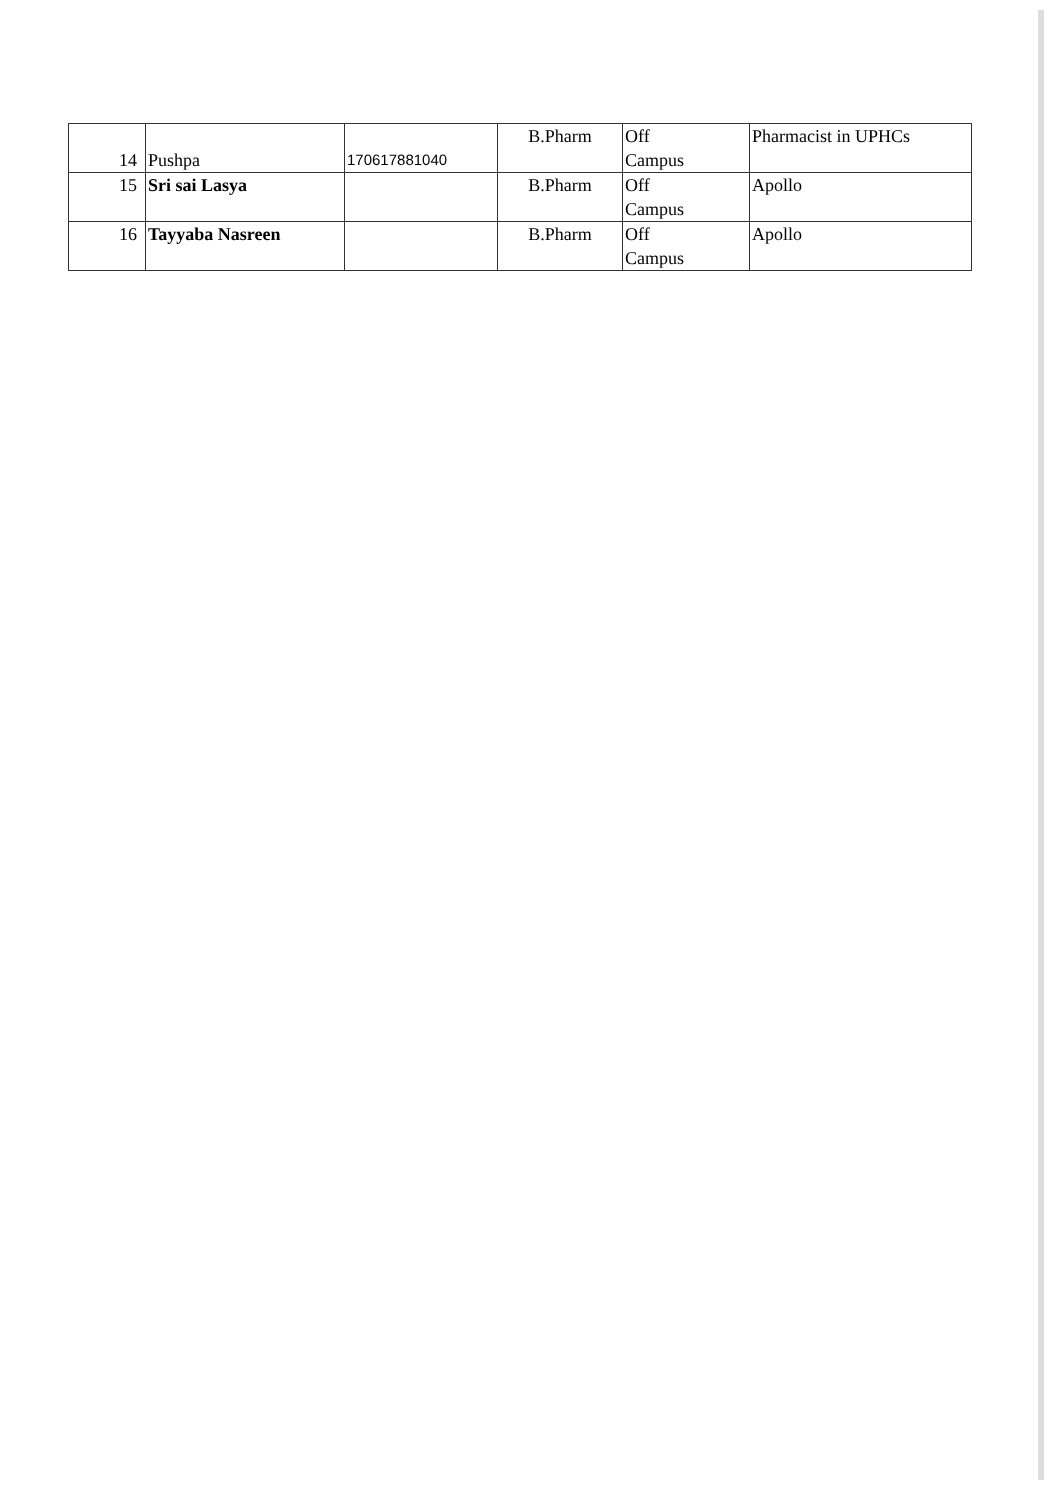| 14 | Pushpa | 170617881040 | B.Pharm | Off Campus | Pharmacist in UPHCs |
| 15 | Sri sai Lasya | | B.Pharm | Off Campus | Apollo |
| 16 | Tayyaba Nasreen | | B.Pharm | Off Campus | Apollo |